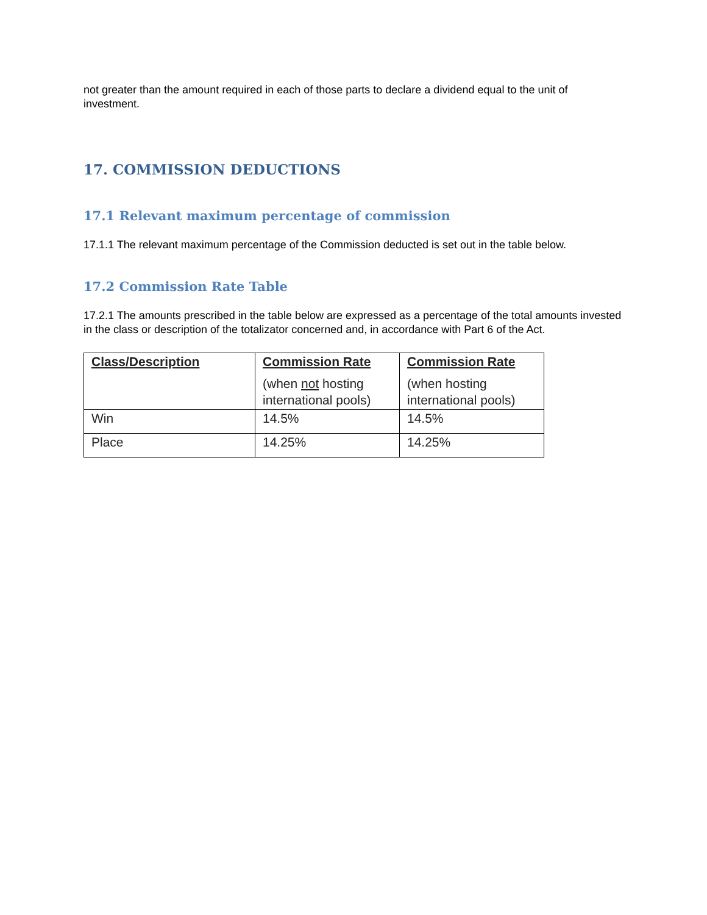not greater than the amount required in each of those parts to declare a dividend equal to the unit of investment.
17. COMMISSION DEDUCTIONS
17.1 Relevant maximum percentage of commission
17.1.1 The relevant maximum percentage of the Commission deducted is set out in the table below.
17.2 Commission Rate Table
17.2.1 The amounts prescribed in the table below are expressed as a percentage of the total amounts invested in the class or description of the totalizator concerned and, in accordance with Part 6 of the Act.
| Class/Description | Commission Rate (when not hosting international pools) | Commission Rate (when hosting international pools) |
| --- | --- | --- |
| Win | 14.5% | 14.5% |
| Place | 14.25% | 14.25% |